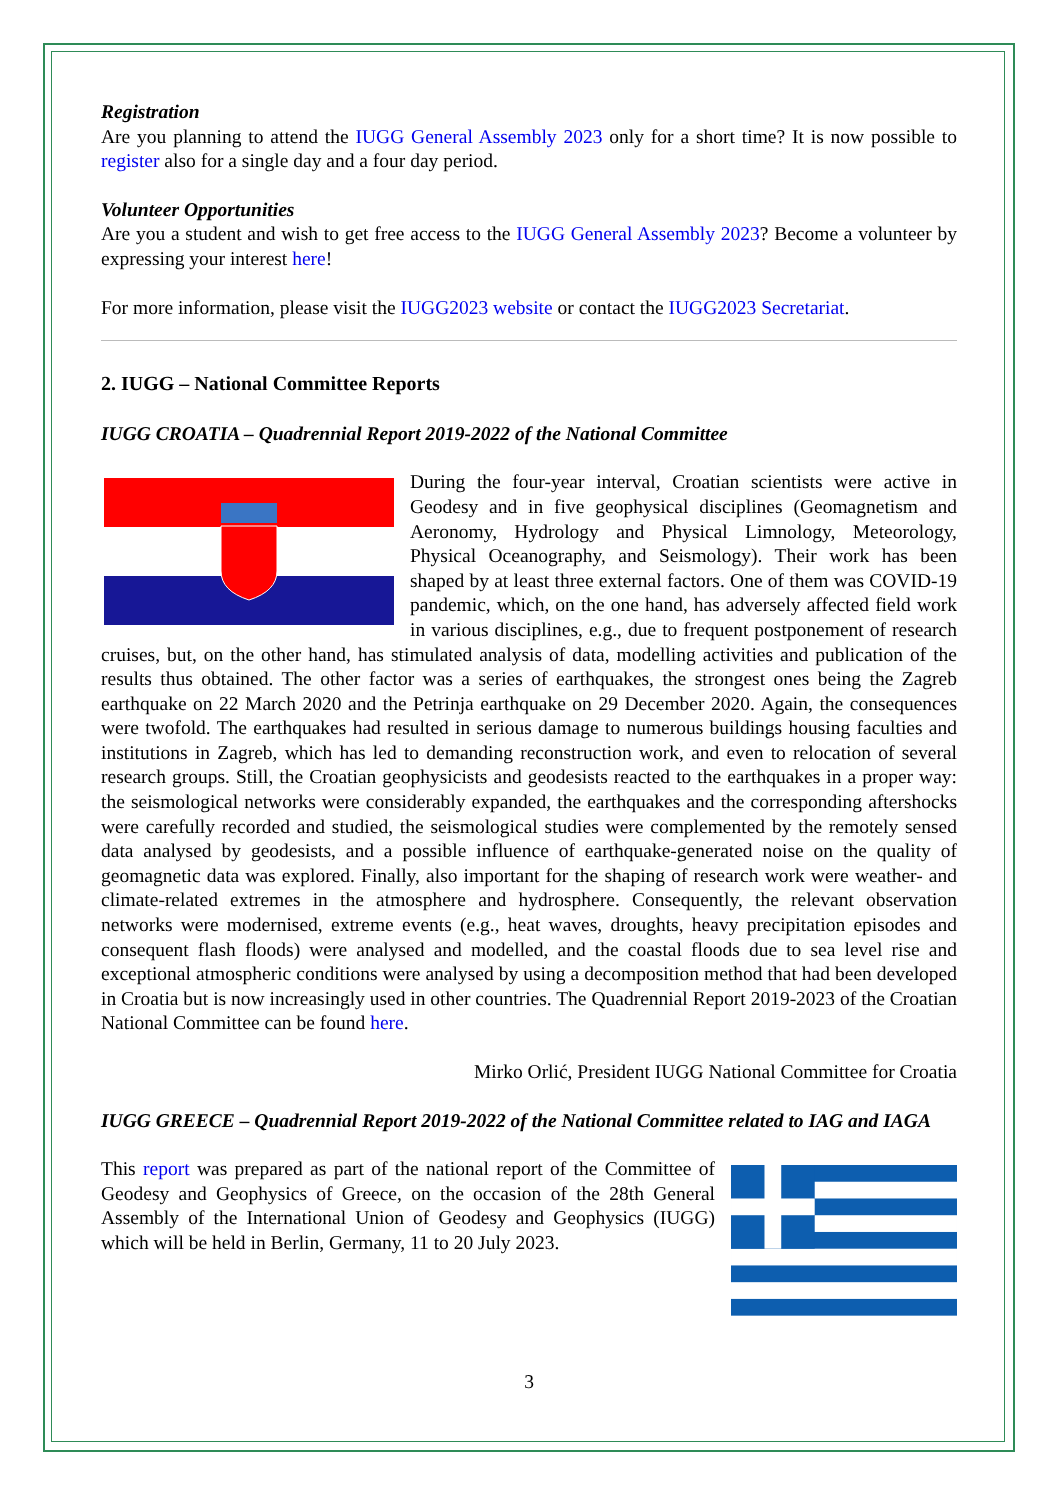Registration
Are you planning to attend the IUGG General Assembly 2023 only for a short time? It is now possible to register also for a single day and a four day period.
Volunteer Opportunities
Are you a student and wish to get free access to the IUGG General Assembly 2023? Become a volunteer by expressing your interest here!
For more information, please visit the IUGG2023 website or contact the IUGG2023 Secretariat.
2. IUGG – National Committee Reports
IUGG CROATIA – Quadrennial Report 2019-2022 of the National Committee
During the four-year interval, Croatian scientists were active in Geodesy and in five geophysical disciplines (Geomagnetism and Aeronomy, Hydrology and Physical Limnology, Meteorology, Physical Oceanography, and Seismology). Their work has been shaped by at least three external factors. One of them was COVID-19 pandemic, which, on the one hand, has adversely affected field work in various disciplines, e.g., due to frequent postponement of research cruises, but, on the other hand, has stimulated analysis of data, modelling activities and publication of the results thus obtained. The other factor was a series of earthquakes, the strongest ones being the Zagreb earthquake on 22 March 2020 and the Petrinja earthquake on 29 December 2020. Again, the consequences were twofold. The earthquakes had resulted in serious damage to numerous buildings housing faculties and institutions in Zagreb, which has led to demanding reconstruction work, and even to relocation of several research groups. Still, the Croatian geophysicists and geodesists reacted to the earthquakes in a proper way: the seismological networks were considerably expanded, the earthquakes and the corresponding aftershocks were carefully recorded and studied, the seismological studies were complemented by the remotely sensed data analysed by geodesists, and a possible influence of earthquake-generated noise on the quality of geomagnetic data was explored. Finally, also important for the shaping of research work were weather- and climate-related extremes in the atmosphere and hydrosphere. Consequently, the relevant observation networks were modernised, extreme events (e.g., heat waves, droughts, heavy precipitation episodes and consequent flash floods) were analysed and modelled, and the coastal floods due to sea level rise and exceptional atmospheric conditions were analysed by using a decomposition method that had been developed in Croatia but is now increasingly used in other countries. The Quadrennial Report 2019-2023 of the Croatian National Committee can be found here.
Mirko Orlić, President IUGG National Committee for Croatia
IUGG GREECE – Quadrennial Report 2019-2022 of the National Committee related to IAG and IAGA
This report was prepared as part of the national report of the Committee of Geodesy and Geophysics of Greece, on the occasion of the 28th General Assembly of the International Union of Geodesy and Geophysics (IUGG) which will be held in Berlin, Germany, 11 to 20 July 2023.
3